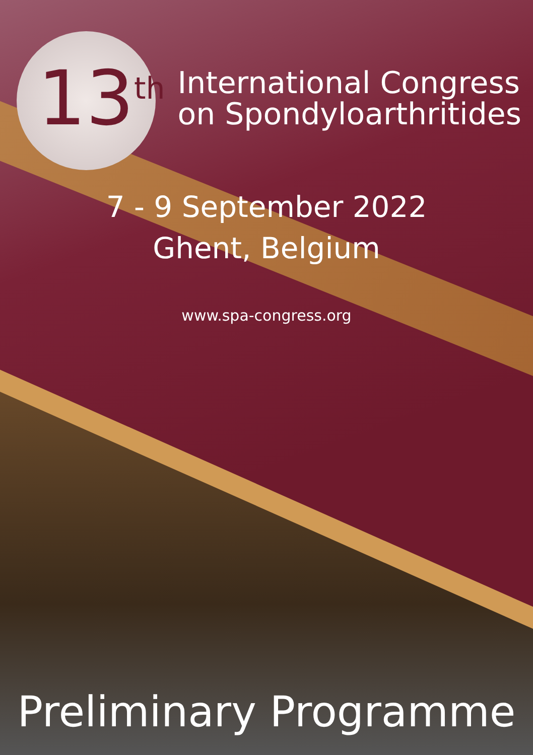13<sup>th</sup>
International Congress
on Spondyloarthritides
7 - 9 September 2022
Ghent, Belgium
www.spa-congress.org
Preliminary Programme